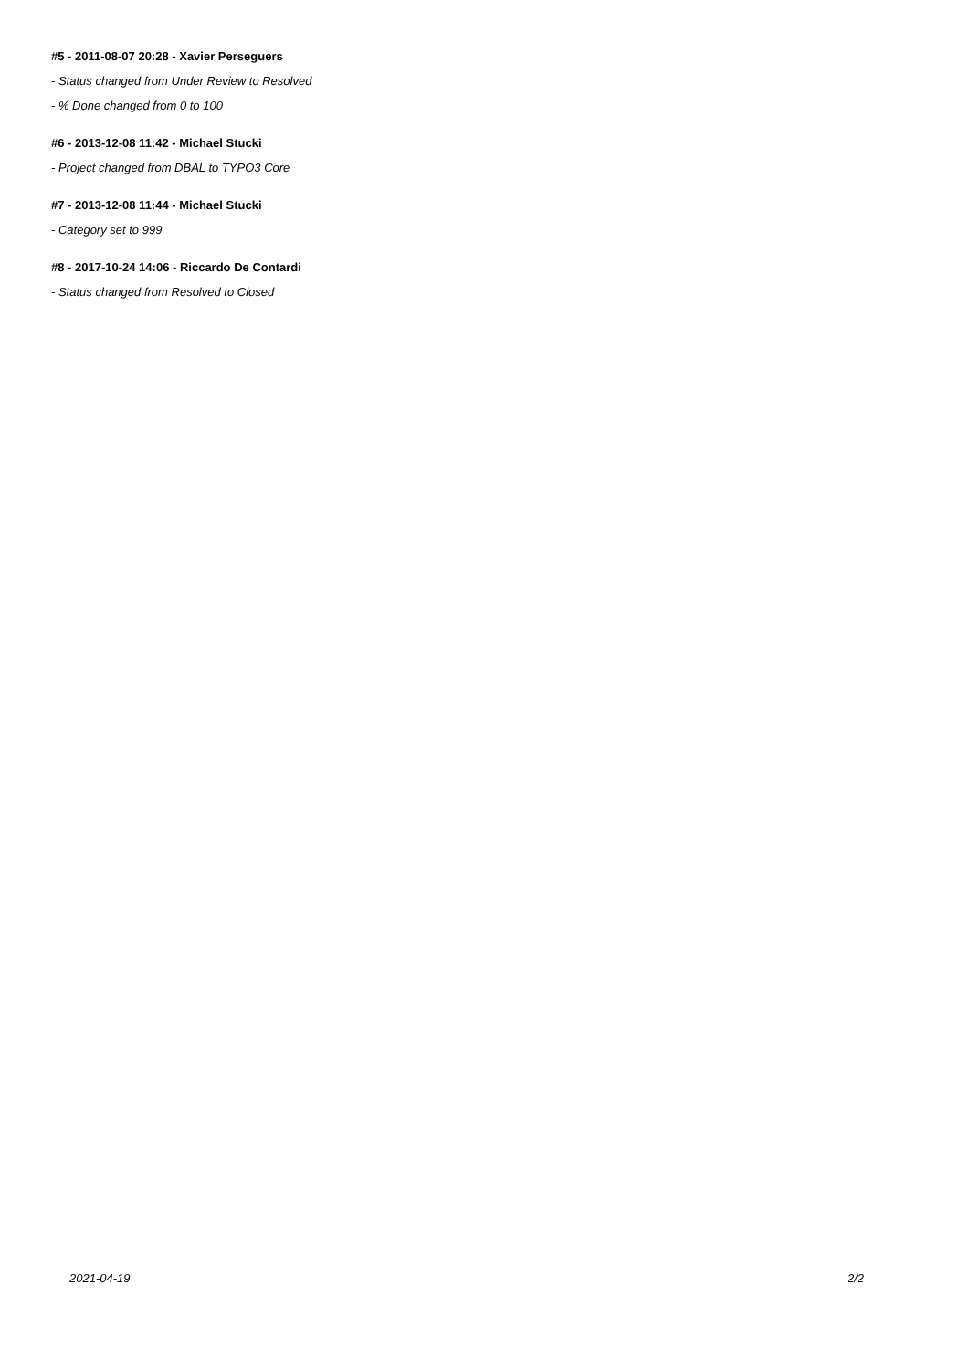#5 - 2011-08-07 20:28 - Xavier Perseguers
- Status changed from Under Review to Resolved
- % Done changed from 0 to 100
#6 - 2013-12-08 11:42 - Michael Stucki
- Project changed from DBAL to TYPO3 Core
#7 - 2013-12-08 11:44 - Michael Stucki
- Category set to 999
#8 - 2017-10-24 14:06 - Riccardo De Contardi
- Status changed from Resolved to Closed
2021-04-19 2/2